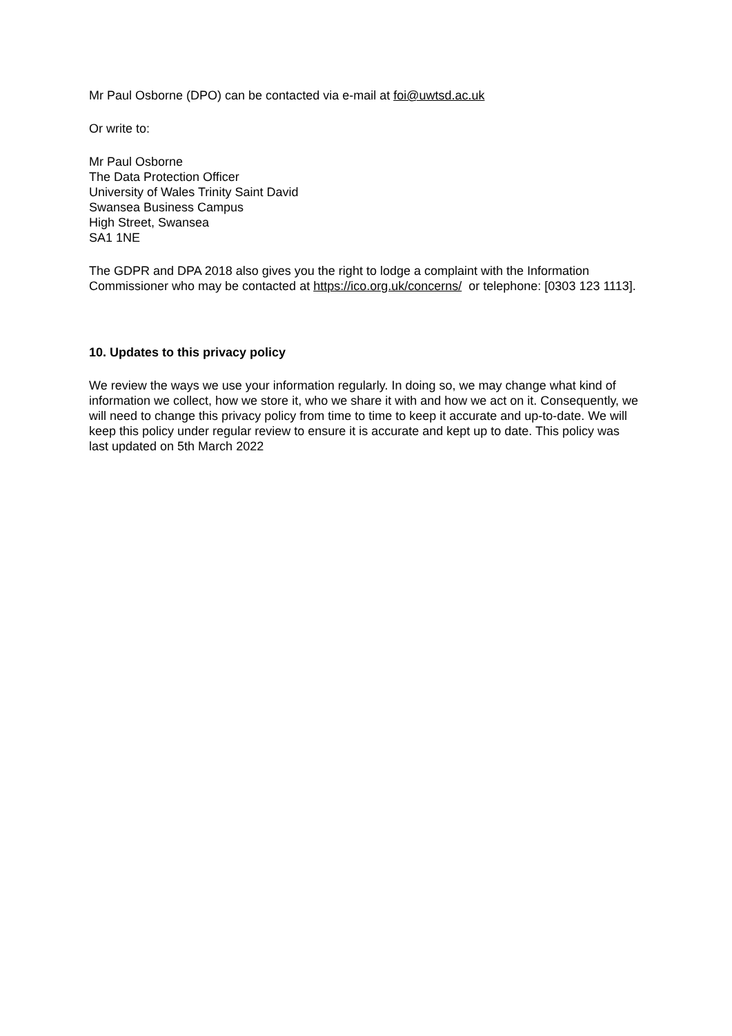Mr Paul Osborne (DPO) can be contacted via e-mail at foi@uwtsd.ac.uk
Or write to:
Mr Paul Osborne
The Data Protection Officer
University of Wales Trinity Saint David
Swansea Business Campus
High Street, Swansea
SA1 1NE
The GDPR and DPA 2018 also gives you the right to lodge a complaint with the Information Commissioner who may be contacted at https://ico.org.uk/concerns/ or telephone: [0303 123 1113].
10. Updates to this privacy policy
We review the ways we use your information regularly. In doing so, we may change what kind of information we collect, how we store it, who we share it with and how we act on it. Consequently, we will need to change this privacy policy from time to time to keep it accurate and up-to-date. We will keep this policy under regular review to ensure it is accurate and kept up to date. This policy was last updated on 5th March 2022